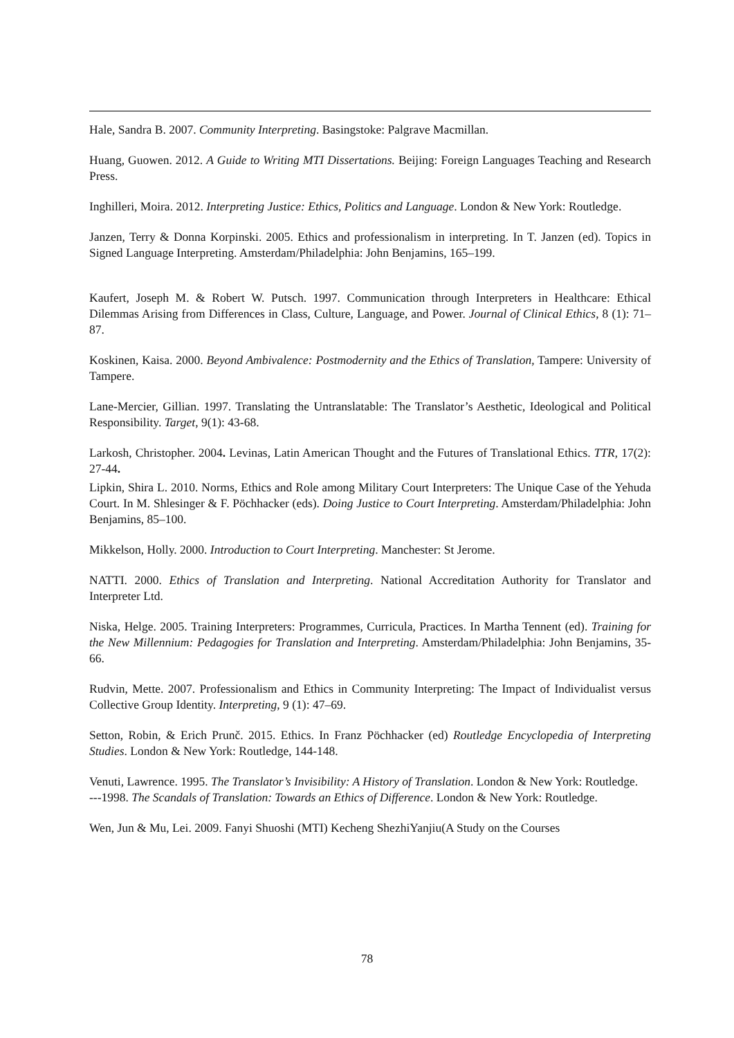Hale, Sandra B. 2007. Community Interpreting. Basingstoke: Palgrave Macmillan.
Huang, Guowen. 2012. A Guide to Writing MTI Dissertations. Beijing: Foreign Languages Teaching and Research Press.
Inghilleri, Moira. 2012. Interpreting Justice: Ethics, Politics and Language. London & New York: Routledge.
Janzen, Terry & Donna Korpinski. 2005. Ethics and professionalism in interpreting. In T. Janzen (ed). Topics in Signed Language Interpreting. Amsterdam/Philadelphia: John Benjamins, 165–199.
Kaufert, Joseph M. & Robert W. Putsch. 1997. Communication through Interpreters in Healthcare: Ethical Dilemmas Arising from Differences in Class, Culture, Language, and Power. Journal of Clinical Ethics, 8 (1): 71–87.
Koskinen, Kaisa. 2000. Beyond Ambivalence: Postmodernity and the Ethics of Translation, Tampere: University of Tampere.
Lane-Mercier, Gillian. 1997. Translating the Untranslatable: The Translator’s Aesthetic, Ideological and Political Responsibility. Target, 9(1): 43-68.
Larkosh, Christopher. 2004. Levinas, Latin American Thought and the Futures of Translational Ethics. TTR, 17(2): 27-44.
Lipkin, Shira L. 2010. Norms, Ethics and Role among Military Court Interpreters: The Unique Case of the Yehuda Court. In M. Shlesinger & F. Pöchhacker (eds). Doing Justice to Court Interpreting. Amsterdam/Philadelphia: John Benjamins, 85–100.
Mikkelson, Holly. 2000. Introduction to Court Interpreting. Manchester: St Jerome.
NATTI. 2000. Ethics of Translation and Interpreting. National Accreditation Authority for Translator and Interpreter Ltd.
Niska, Helge. 2005. Training Interpreters: Programmes, Curricula, Practices. In Martha Tennent (ed). Training for the New Millennium: Pedagogies for Translation and Interpreting. Amsterdam/Philadelphia: John Benjamins, 35-66.
Rudvin, Mette. 2007. Professionalism and Ethics in Community Interpreting: The Impact of Individualist versus Collective Group Identity. Interpreting, 9 (1): 47–69.
Setton, Robin, & Erich Prunč. 2015. Ethics. In Franz Pöchhacker (ed) Routledge Encyclopedia of Interpreting Studies. London & New York: Routledge, 144-148.
Venuti, Lawrence. 1995. The Translator’s Invisibility: A History of Translation. London & New York: Routledge.
---1998. The Scandals of Translation: Towards an Ethics of Difference. London & New York: Routledge.
Wen, Jun & Mu, Lei. 2009. Fanyi Shuoshi (MTI) Kecheng ShezhiYanjiu(A Study on the Courses
78